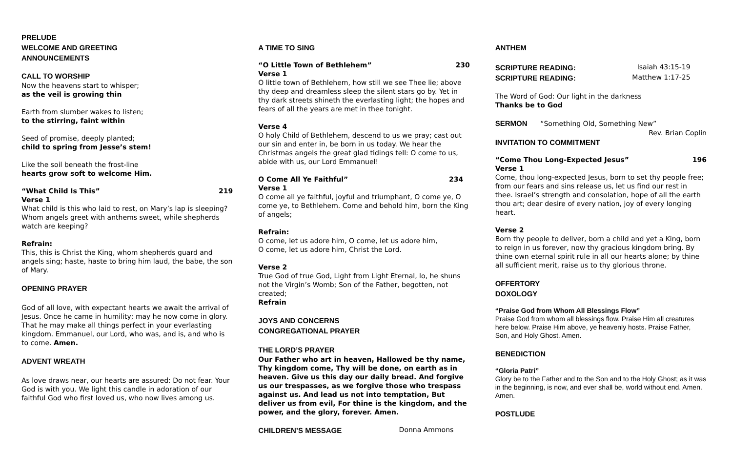PRELUDE
WELCOME AND GREETING
ANNOUNCEMENTS
CALL TO WORSHIP
Now the heavens start to whisper;
as the veil is growing thin
Earth from slumber wakes to listen;
to the stirring, faint within
Seed of promise, deeply planted;
child to spring from Jesse’s stem!
Like the soil beneath the frost-line
hearts grow soft to welcome Him.
“What Child Is This” 219
Verse 1
What child is this who laid to rest, on Mary’s lap is sleeping? Whom angels greet with anthems sweet, while shepherds watch are keeping?
Refrain:
This, this is Christ the King, whom shepherds guard and angels sing; haste, haste to bring him laud, the babe, the son of Mary.
OPENING PRAYER
God of all love, with expectant hearts we await the arrival of Jesus. Once he came in humility; may he now come in glory. That he may make all things perfect in your everlasting kingdom. Emmanuel, our Lord, who was, and is, and who is to come. Amen.
ADVENT WREATH
As love draws near, our hearts are assured: Do not fear. Your God is with you. We light this candle in adoration of our faithful God who first loved us, who now lives among us.
A TIME TO SING
“O Little Town of Bethlehem” 230
Verse 1
O little town of Bethlehem, how still we see Thee lie; above thy deep and dreamless sleep the silent stars go by. Yet in thy dark streets shineth the everlasting light; the hopes and fears of all the years are met in thee tonight.
Verse 4
O holy Child of Bethlehem, descend to us we pray; cast out our sin and enter in, be born in us today. We hear the Christmas angels the great glad tidings tell: O come to us, abide with us, our Lord Emmanuel!
O Come All Ye Faithful” 234
Verse 1
O come all ye faithful, joyful and triumphant, O come ye, O come ye, to Bethlehem. Come and behold him, born the King of angels;
Refrain:
O come, let us adore him, O come, let us adore him,
O come, let us adore him, Christ the Lord.
Verse 2
True God of true God, Light from Light Eternal, lo, he shuns not the Virgin’s Womb; Son of the Father, begotten, not created;
Refrain
JOYS AND CONCERNS
CONGREGATIONAL PRAYER
THE LORD’S PRAYER
Our Father who art in heaven, Hallowed be thy name, Thy kingdom come, Thy will be done, on earth as in heaven. Give us this day our daily bread. And forgive us our trespasses, as we forgive those who trespass against us. And lead us not into temptation, But deliver us from evil, For thine is the kingdom, and the power, and the glory, forever. Amen.
CHILDREN’S MESSAGE Donna Ammons
ANTHEM
SCRIPTURE READING: Isaiah 43:15-19
SCRIPTURE READING: Matthew 1:17-25
The Word of God: Our light in the darkness
Thanks be to God
SERMON “Something Old, Something New”
Rev. Brian Coplin
INVITATION TO COMMITMENT
“Come Thou Long-Expected Jesus” 196
Verse 1
Come, thou long-expected Jesus, born to set thy people free; from our fears and sins release us, let us find our rest in thee. Israel’s strength and consolation, hope of all the earth thou art; dear desire of every nation, joy of every longing heart.
Verse 2
Born thy people to deliver, born a child and yet a King, born to reign in us forever, now thy gracious kingdom bring. By thine own eternal spirit rule in all our hearts alone; by thine all sufficient merit, raise us to thy glorious throne.
OFFERTORY
DOXOLOGY
“Praise God from Whom All Blessings Flow”
Praise God from whom all blessings flow. Praise Him all creatures here below. Praise Him above, ye heavenly hosts. Praise Father, Son, and Holy Ghost. Amen.
BENEDICTION
“Gloria Patri”
Glory be to the Father and to the Son and to the Holy Ghost; as it was in the beginning, is now, and ever shall be, world without end. Amen. Amen.
POSTLUDE